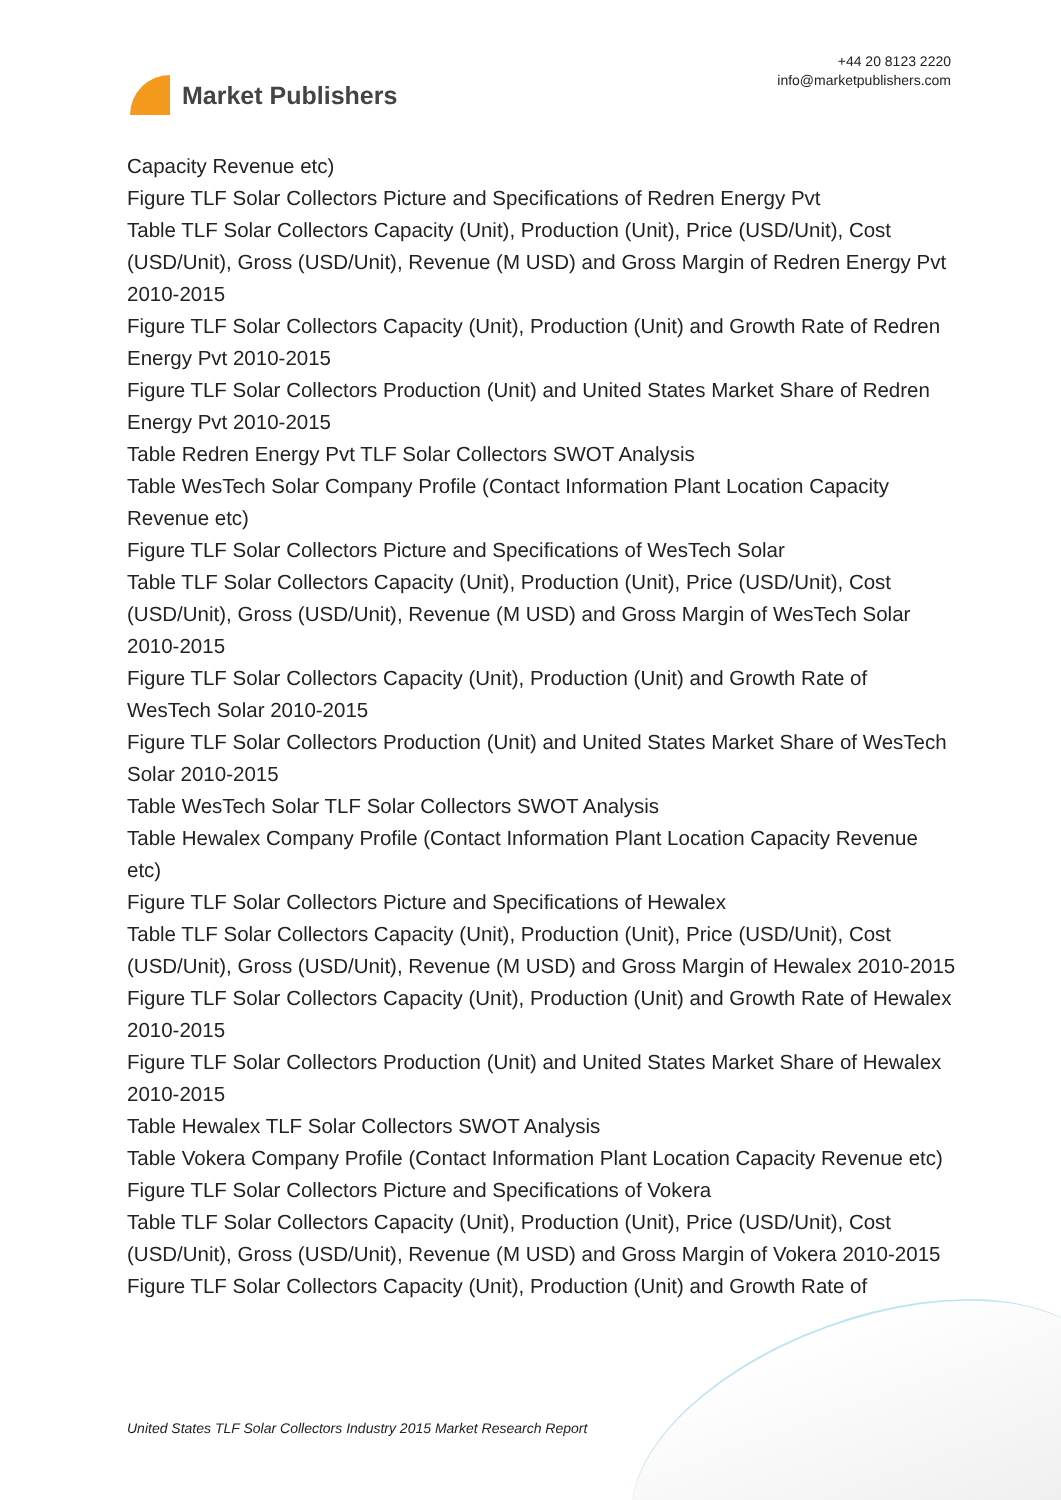Market Publishers
+44 20 8123 2220
info@marketpublishers.com
Capacity Revenue etc)
Figure TLF Solar Collectors Picture and Specifications of Redren Energy Pvt
Table TLF Solar Collectors Capacity (Unit), Production (Unit), Price (USD/Unit), Cost (USD/Unit), Gross (USD/Unit), Revenue (M USD) and Gross Margin of Redren Energy Pvt 2010-2015
Figure TLF Solar Collectors Capacity (Unit), Production (Unit) and Growth Rate of Redren Energy Pvt 2010-2015
Figure TLF Solar Collectors Production (Unit) and United States Market Share of Redren Energy Pvt 2010-2015
Table Redren Energy Pvt TLF Solar Collectors SWOT Analysis
Table WesTech Solar Company Profile (Contact Information Plant Location Capacity Revenue etc)
Figure TLF Solar Collectors Picture and Specifications of WesTech Solar
Table TLF Solar Collectors Capacity (Unit), Production (Unit), Price (USD/Unit), Cost (USD/Unit), Gross (USD/Unit), Revenue (M USD) and Gross Margin of WesTech Solar 2010-2015
Figure TLF Solar Collectors Capacity (Unit), Production (Unit) and Growth Rate of WesTech Solar 2010-2015
Figure TLF Solar Collectors Production (Unit) and United States Market Share of WesTech Solar 2010-2015
Table WesTech Solar TLF Solar Collectors SWOT Analysis
Table Hewalex Company Profile (Contact Information Plant Location Capacity Revenue etc)
Figure TLF Solar Collectors Picture and Specifications of Hewalex
Table TLF Solar Collectors Capacity (Unit), Production (Unit), Price (USD/Unit), Cost (USD/Unit), Gross (USD/Unit), Revenue (M USD) and Gross Margin of Hewalex 2010-2015
Figure TLF Solar Collectors Capacity (Unit), Production (Unit) and Growth Rate of Hewalex 2010-2015
Figure TLF Solar Collectors Production (Unit) and United States Market Share of Hewalex 2010-2015
Table Hewalex TLF Solar Collectors SWOT Analysis
Table Vokera Company Profile (Contact Information Plant Location Capacity Revenue etc)
Figure TLF Solar Collectors Picture and Specifications of Vokera
Table TLF Solar Collectors Capacity (Unit), Production (Unit), Price (USD/Unit), Cost (USD/Unit), Gross (USD/Unit), Revenue (M USD) and Gross Margin of Vokera 2010-2015
Figure TLF Solar Collectors Capacity (Unit), Production (Unit) and Growth Rate of
United States TLF Solar Collectors Industry 2015 Market Research Report